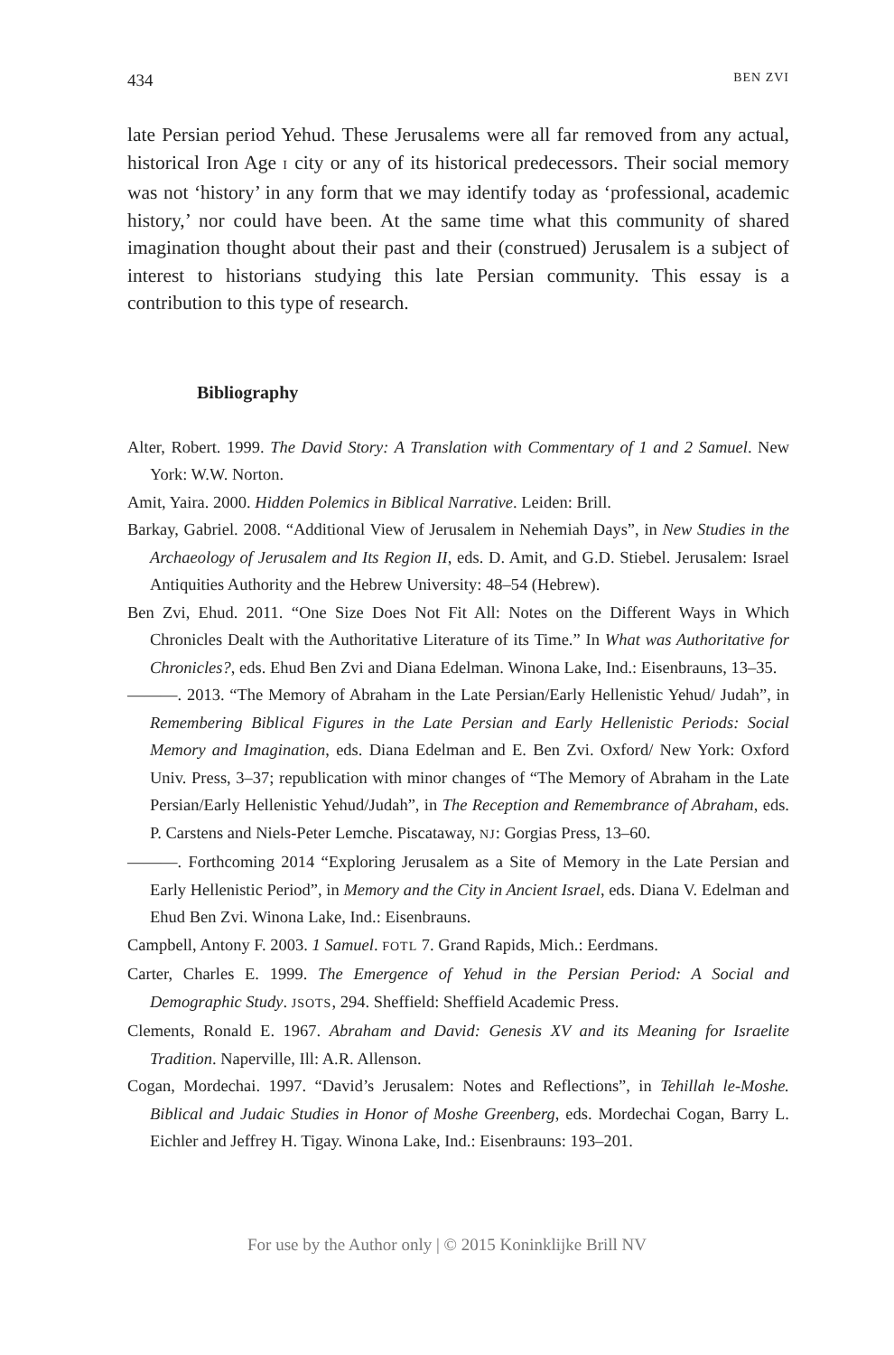434 BEN ZVI
late Persian period Yehud. These Jerusalems were all far removed from any actual, historical Iron Age I city or any of its historical predecessors. Their social memory was not ‘history’ in any form that we may identify today as ‘professional, academic history,’ nor could have been. At the same time what this community of shared imagination thought about their past and their (construed) Jerusalem is a subject of interest to historians studying this late Persian community. This essay is a contribution to this type of research.
Bibliography
Alter, Robert. 1999. The David Story: A Translation with Commentary of 1 and 2 Samuel. New York: W.W. Norton.
Amit, Yaira. 2000. Hidden Polemics in Biblical Narrative. Leiden: Brill.
Barkay, Gabriel. 2008. “Additional View of Jerusalem in Nehemiah Days”, in New Studies in the Archaeology of Jerusalem and Its Region II, eds. D. Amit, and G.D. Stiebel. Jerusalem: Israel Antiquities Authority and the Hebrew University: 48–54 (Hebrew).
Ben Zvi, Ehud. 2011. “One Size Does Not Fit All: Notes on the Different Ways in Which Chronicles Dealt with the Authoritative Literature of its Time.” In What was Authoritative for Chronicles?, eds. Ehud Ben Zvi and Diana Edelman. Winona Lake, Ind.: Eisenbrauns, 13–35.
———. 2013. “The Memory of Abraham in the Late Persian/Early Hellenistic Yehud/ Judah”, in Remembering Biblical Figures in the Late Persian and Early Hellenistic Periods: Social Memory and Imagination, eds. Diana Edelman and E. Ben Zvi. Oxford/ New York: Oxford Univ. Press, 3–37; republication with minor changes of “The Memory of Abraham in the Late Persian/Early Hellenistic Yehud/Judah”, in The Reception and Remembrance of Abraham, eds. P. Carstens and Niels-Peter Lemche. Piscataway, NJ: Gorgias Press, 13–60.
———. Forthcoming 2014 “Exploring Jerusalem as a Site of Memory in the Late Persian and Early Hellenistic Period”, in Memory and the City in Ancient Israel, eds. Diana V. Edelman and Ehud Ben Zvi. Winona Lake, Ind.: Eisenbrauns.
Campbell, Antony F. 2003. 1 Samuel. FOTL 7. Grand Rapids, Mich.: Eerdmans.
Carter, Charles E. 1999. The Emergence of Yehud in the Persian Period: A Social and Demographic Study. JSOTS, 294. Sheffield: Sheffield Academic Press.
Clements, Ronald E. 1967. Abraham and David: Genesis XV and its Meaning for Israelite Tradition. Naperville, Ill: A.R. Allenson.
Cogan, Mordechai. 1997. “David’s Jerusalem: Notes and Reflections”, in Tehillah le-Moshe. Biblical and Judaic Studies in Honor of Moshe Greenberg, eds. Mordechai Cogan, Barry L. Eichler and Jeffrey H. Tigay. Winona Lake, Ind.: Eisenbrauns: 193–201.
For use by the Author only | © 2015 Koninklijke Brill NV